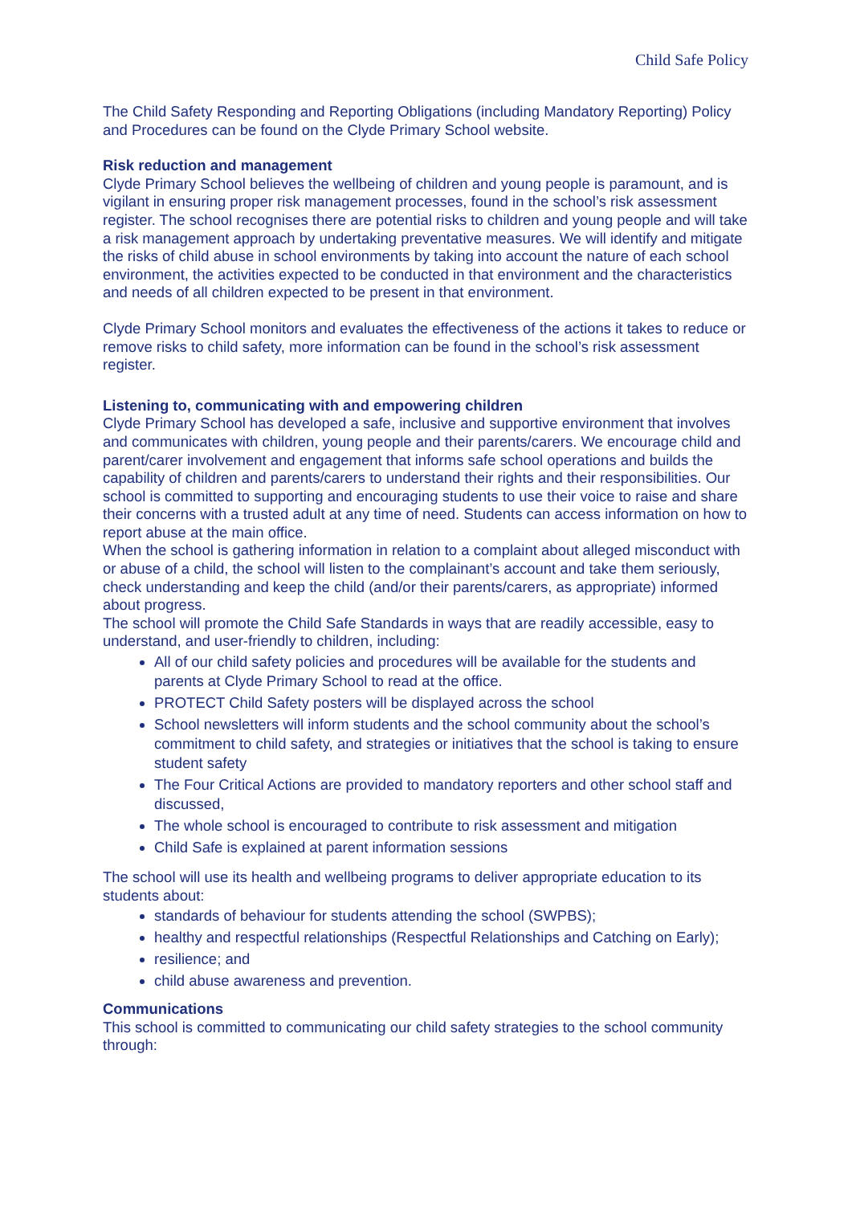Child Safe Policy
The Child Safety Responding and Reporting Obligations (including Mandatory Reporting) Policy and Procedures can be found on the Clyde Primary School website.
Risk reduction and management
Clyde Primary School believes the wellbeing of children and young people is paramount, and is vigilant in ensuring proper risk management processes, found in the school’s risk assessment register. The school recognises there are potential risks to children and young people and will take a risk management approach by undertaking preventative measures. We will identify and mitigate the risks of child abuse in school environments by taking into account the nature of each school environment, the activities expected to be conducted in that environment and the characteristics and needs of all children expected to be present in that environment.
Clyde Primary School monitors and evaluates the effectiveness of the actions it takes to reduce or remove risks to child safety, more information can be found in the school’s risk assessment register.
Listening to, communicating with and empowering children
Clyde Primary School has developed a safe, inclusive and supportive environment that involves and communicates with children, young people and their parents/carers. We encourage child and parent/carer involvement and engagement that informs safe school operations and builds the capability of children and parents/carers to understand their rights and their responsibilities. Our school is committed to supporting and encouraging students to use their voice to raise and share their concerns with a trusted adult at any time of need. Students can access information on how to report abuse at the main office.
When the school is gathering information in relation to a complaint about alleged misconduct with or abuse of a child, the school will listen to the complainant’s account and take them seriously, check understanding and keep the child (and/or their parents/carers, as appropriate) informed about progress.
The school will promote the Child Safe Standards in ways that are readily accessible, easy to understand, and user-friendly to children, including:
All of our child safety policies and procedures will be available for the students and parents at Clyde Primary School to read at the office.
PROTECT Child Safety posters will be displayed across the school
School newsletters will inform students and the school community about the school’s commitment to child safety, and strategies or initiatives that the school is taking to ensure student safety
The Four Critical Actions are provided to mandatory reporters and other school staff and discussed,
The whole school is encouraged to contribute to risk assessment and mitigation
Child Safe is explained at parent information sessions
The school will use its health and wellbeing programs to deliver appropriate education to its students about:
standards of behaviour for students attending the school (SWPBS);
healthy and respectful relationships (Respectful Relationships and Catching on Early);
resilience; and
child abuse awareness and prevention.
Communications
This school is committed to communicating our child safety strategies to the school community through: